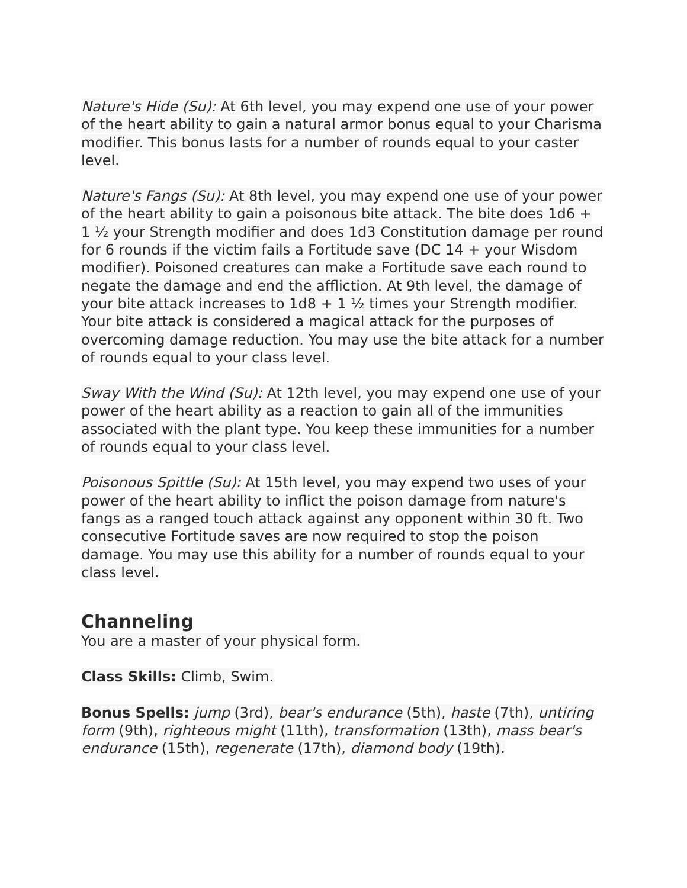Nature's Hide (Su): At 6th level, you may expend one use of your power of the heart ability to gain a natural armor bonus equal to your Charisma modifier. This bonus lasts for a number of rounds equal to your caster level.
Nature's Fangs (Su): At 8th level, you may expend one use of your power of the heart ability to gain a poisonous bite attack. The bite does 1d6 + 1 ½ your Strength modifier and does 1d3 Constitution damage per round for 6 rounds if the victim fails a Fortitude save (DC 14 + your Wisdom modifier). Poisoned creatures can make a Fortitude save each round to negate the damage and end the affliction. At 9th level, the damage of your bite attack increases to 1d8 + 1 ½ times your Strength modifier. Your bite attack is considered a magical attack for the purposes of overcoming damage reduction. You may use the bite attack for a number of rounds equal to your class level.
Sway With the Wind (Su): At 12th level, you may expend one use of your power of the heart ability as a reaction to gain all of the immunities associated with the plant type. You keep these immunities for a number of rounds equal to your class level.
Poisonous Spittle (Su): At 15th level, you may expend two uses of your power of the heart ability to inflict the poison damage from nature's fangs as a ranged touch attack against any opponent within 30 ft. Two consecutive Fortitude saves are now required to stop the poison damage. You may use this ability for a number of rounds equal to your class level.
Channeling
You are a master of your physical form.
Class Skills: Climb, Swim.
Bonus Spells: jump (3rd), bear's endurance (5th), haste (7th), untiring form (9th), righteous might (11th), transformation (13th), mass bear's endurance (15th), regenerate (17th), diamond body (19th).